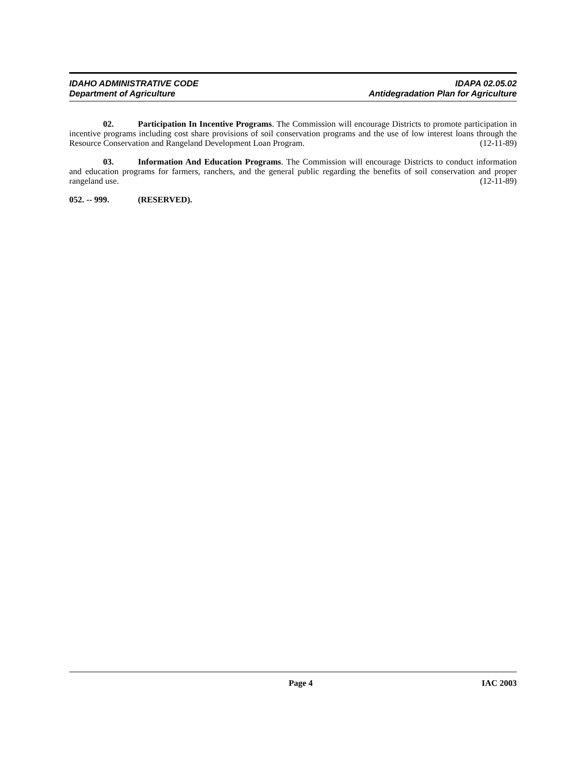IDAHO ADMINISTRATIVE CODE
Department of Agriculture
IDAPA 02.05.02
Antidegradation Plan for Agriculture
02. Participation In Incentive Programs. The Commission will encourage Districts to promote participation in incentive programs including cost share provisions of soil conservation programs and the use of low interest loans through the Resource Conservation and Rangeland Development Loan Program. (12-11-89)
03. Information And Education Programs. The Commission will encourage Districts to conduct information and education programs for farmers, ranchers, and the general public regarding the benefits of soil conservation and proper rangeland use. (12-11-89)
052. -- 999. (RESERVED).
Page 4 IAC 2003